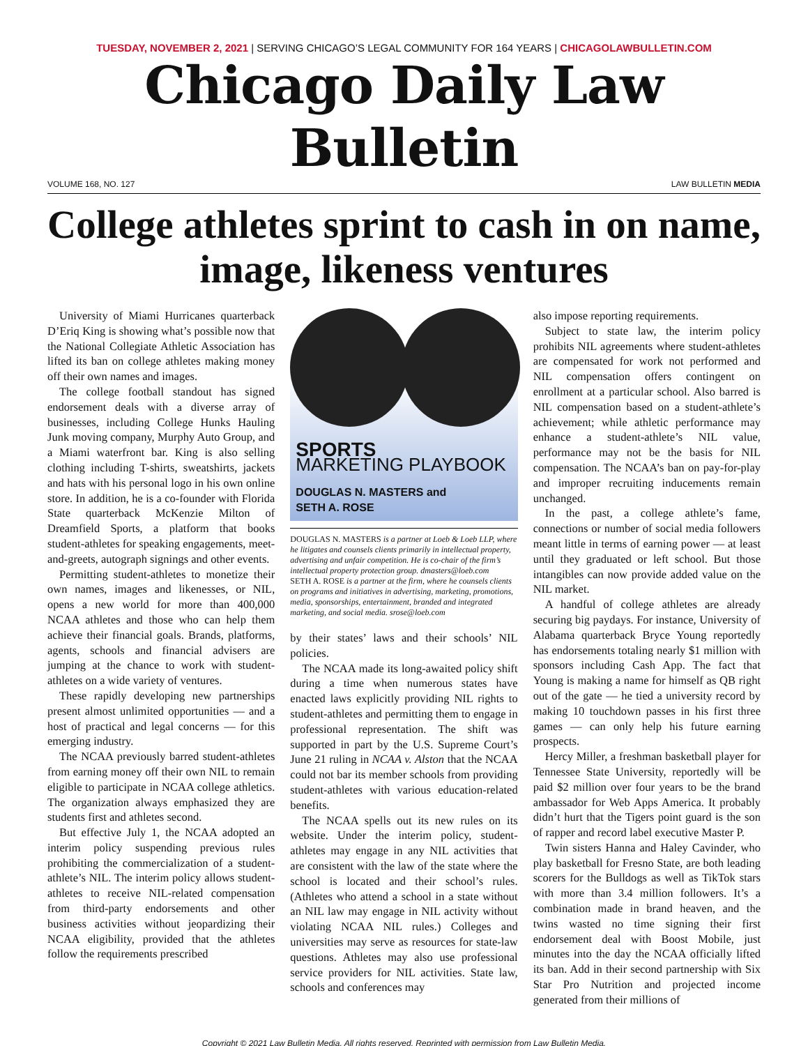TUESDAY, NOVEMBER 2, 2021 | SERVING CHICAGO’S LEGAL COMMUNITY FOR 164 YEARS | CHICAGOLAWBULLETIN.COM
Chicago Daily Law Bulletin
VOLUME 168, NO. 127 LAW BULLETIN MEDIA
College athletes sprint to cash in on name, image, likeness ventures
University of Miami Hurricanes quarterback D’Eriq King is showing what’s possible now that the National Collegiate Athletic Association has lifted its ban on college athletes making money off their own names and images.
The college football standout has signed endorsement deals with a diverse array of businesses, including College Hunks Hauling Junk moving company, Murphy Auto Group, and a Miami waterfront bar. King is also selling clothing including T-shirts, sweatshirts, jackets and hats with his personal logo in his own online store. In addition, he is a co-founder with Florida State quarterback McKenzie Milton of Dreamfield Sports, a platform that books student-athletes for speaking engagements, meet-and-greets, autograph signings and other events.
Permitting student-athletes to monetize their own names, images and likenesses, or NIL, opens a new world for more than 400,000 NCAA athletes and those who can help them achieve their financial goals. Brands, platforms, agents, schools and financial advisers are jumping at the chance to work with student-athletes on a wide variety of ventures.
These rapidly developing new partnerships present almost unlimited opportunities — and a host of practical and legal concerns — for this emerging industry.
The NCAA previously barred student-athletes from earning money off their own NIL to remain eligible to participate in NCAA college athletics. The organization always emphasized they are students first and athletes second.
But effective July 1, the NCAA adopted an interim policy suspending previous rules prohibiting the commercialization of a student-athlete’s NIL. The interim policy allows student-athletes to receive NIL-related compensation from third-party endorsements and other business activities without jeopardizing their NCAA eligibility, provided that the athletes follow the requirements prescribed
SPORTS
MARKETING PLAYBOOK
DOUGLAS N. MASTERS and
SETH A. ROSE
DOUGLAS N. MASTERS is a partner at Loeb & Loeb LLP, where he litigates and counsels clients primarily in intellectual property, advertising and unfair competition. He is co-chair of the firm’s intellectual property protection group. dmasters@loeb.com
SETH A. ROSE is a partner at the firm, where he counsels clients on programs and initiatives in advertising, marketing, promotions, media, sponsorships, entertainment, branded and integrated marketing, and social media. srose@loeb.com
by their states’ laws and their schools’ NIL policies.
The NCAA made its long-awaited policy shift during a time when numerous states have enacted laws explicitly providing NIL rights to student-athletes and permitting them to engage in professional representation. The shift was supported in part by the U.S. Supreme Court’s June 21 ruling in NCAA v. Alston that the NCAA could not bar its member schools from providing student-athletes with various education-related benefits.
The NCAA spells out its new rules on its website. Under the interim policy, student-athletes may engage in any NIL activities that are consistent with the law of the state where the school is located and their school’s rules. (Athletes who attend a school in a state without an NIL law may engage in NIL activity without violating NCAA NIL rules.) Colleges and universities may serve as resources for state-law questions. Athletes may also use professional service providers for NIL activities. State law, schools and conferences may
also impose reporting requirements.
Subject to state law, the interim policy prohibits NIL agreements where student-athletes are compensated for work not performed and NIL compensation offers contingent on enrollment at a particular school. Also barred is NIL compensation based on a student-athlete’s achievement; while athletic performance may enhance a student-athlete’s NIL value, performance may not be the basis for NIL compensation. The NCAA’s ban on pay-for-play and improper recruiting inducements remain unchanged.
In the past, a college athlete’s fame, connections or number of social media followers meant little in terms of earning power — at least until they graduated or left school. But those intangibles can now provide added value on the NIL market.
A handful of college athletes are already securing big paydays. For instance, University of Alabama quarterback Bryce Young reportedly has endorsements totaling nearly $1 million with sponsors including Cash App. The fact that Young is making a name for himself as QB right out of the gate — he tied a university record by making 10 touchdown passes in his first three games — can only help his future earning prospects.
Hercy Miller, a freshman basketball player for Tennessee State University, reportedly will be paid $2 million over four years to be the brand ambassador for Web Apps America. It probably didn’t hurt that the Tigers point guard is the son of rapper and record label executive Master P.
Twin sisters Hanna and Haley Cavinder, who play basketball for Fresno State, are both leading scorers for the Bulldogs as well as TikTok stars with more than 3.4 million followers. It’s a combination made in brand heaven, and the twins wasted no time signing their first endorsement deal with Boost Mobile, just minutes into the day the NCAA officially lifted its ban. Add in their second partnership with Six Star Pro Nutrition and projected income generated from their millions of
Copyright © 2021 Law Bulletin Media. All rights reserved. Reprinted with permission from Law Bulletin Media.